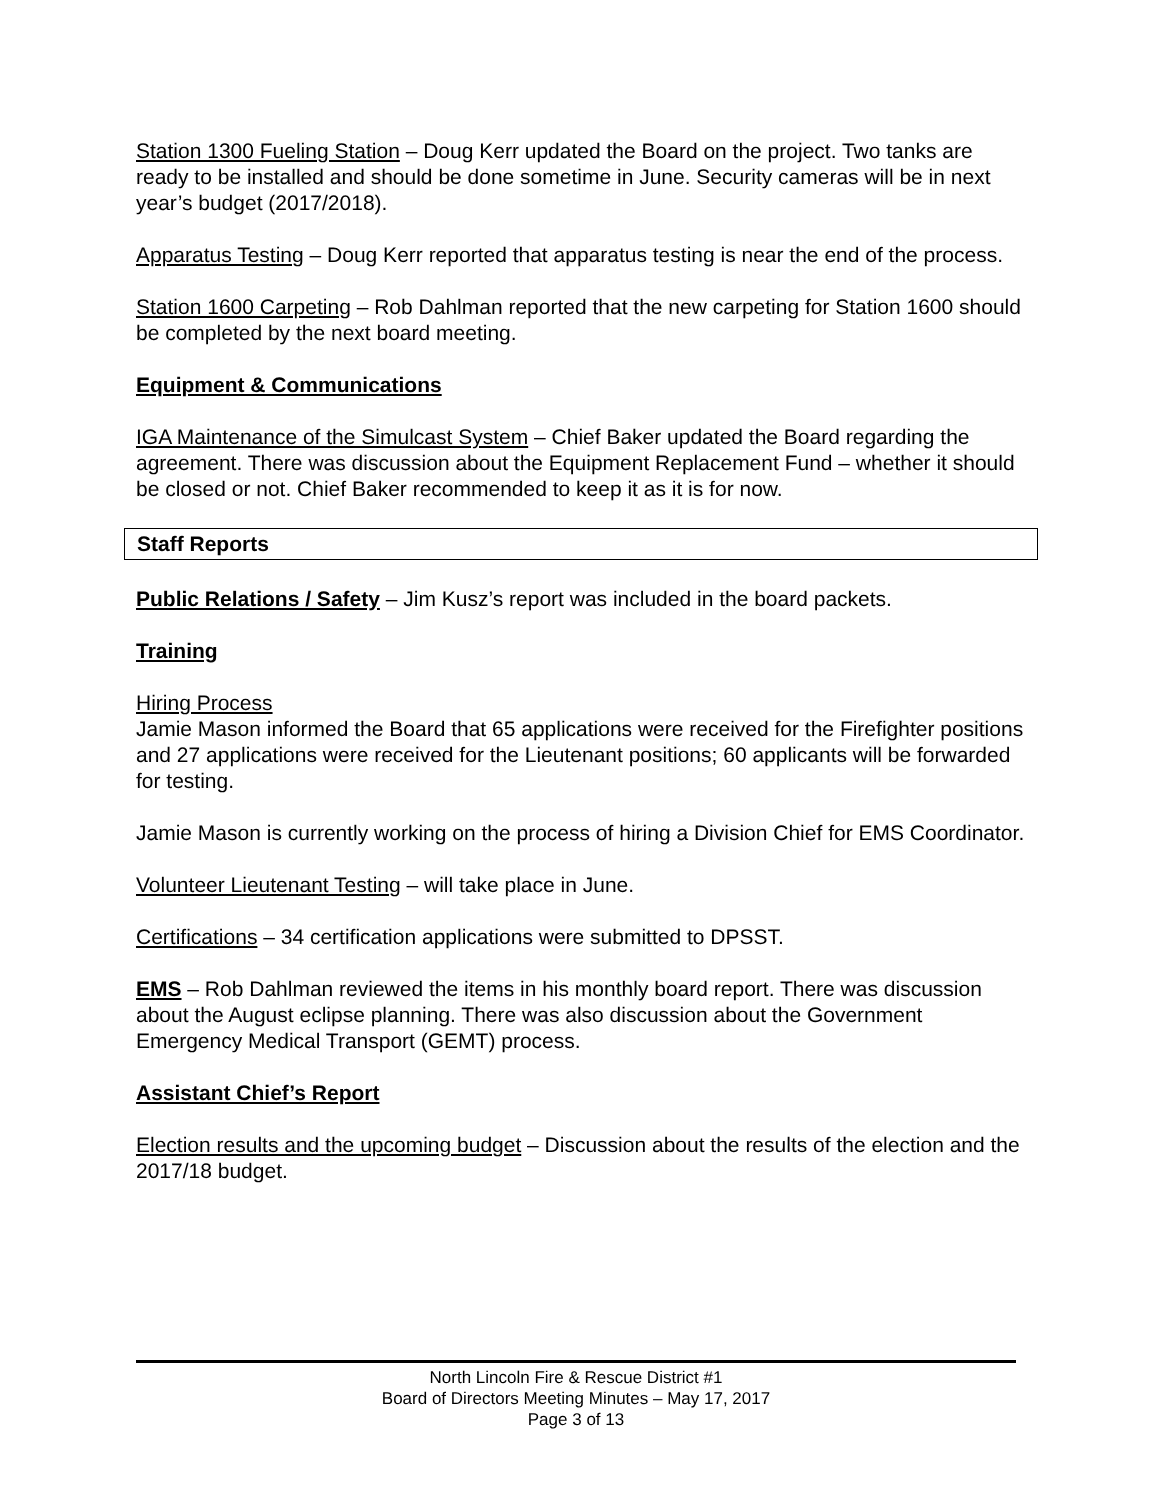Station 1300 Fueling Station – Doug Kerr updated the Board on the project. Two tanks are ready to be installed and should be done sometime in June. Security cameras will be in next year’s budget (2017/2018).
Apparatus Testing – Doug Kerr reported that apparatus testing is near the end of the process.
Station 1600 Carpeting – Rob Dahlman reported that the new carpeting for Station 1600 should be completed by the next board meeting.
Equipment & Communications
IGA Maintenance of the Simulcast System – Chief Baker updated the Board regarding the agreement. There was discussion about the Equipment Replacement Fund – whether it should be closed or not. Chief Baker recommended to keep it as it is for now.
Staff Reports
Public Relations / Safety – Jim Kusz’s report was included in the board packets.
Training
Hiring Process
Jamie Mason informed the Board that 65 applications were received for the Firefighter positions and 27 applications were received for the Lieutenant positions; 60 applicants will be forwarded for testing.
Jamie Mason is currently working on the process of hiring a Division Chief for EMS Coordinator.
Volunteer Lieutenant Testing – will take place in June.
Certifications – 34 certification applications were submitted to DPSST.
EMS – Rob Dahlman reviewed the items in his monthly board report. There was discussion about the August eclipse planning. There was also discussion about the Government Emergency Medical Transport (GEMT) process.
Assistant Chief’s Report
Election results and the upcoming budget – Discussion about the results of the election and the 2017/18 budget.
North Lincoln Fire & Rescue District #1
Board of Directors Meeting Minutes – May 17, 2017
Page 3 of 13